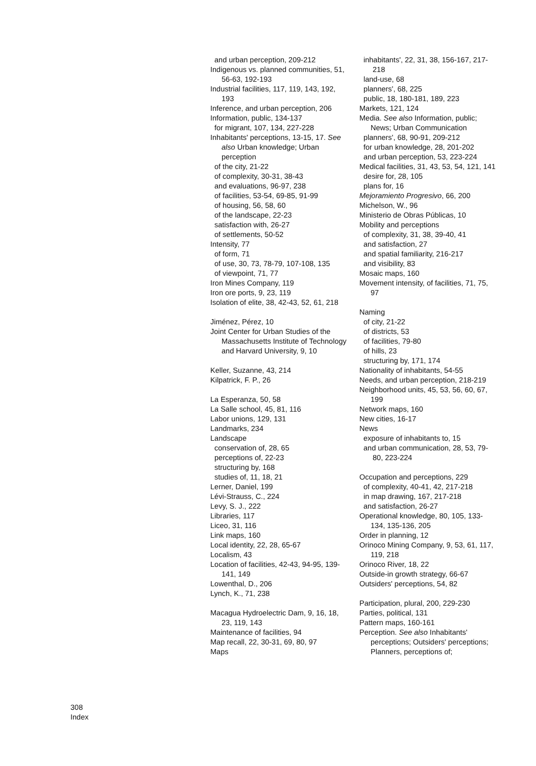and urban perception, 209-212
Indigenous vs. planned communities, 51, 56-63, 192-193
Industrial facilities, 117, 119, 143, 192, 193
Inference, and urban perception, 206
Information, public, 134-137
for migrant, 107, 134, 227-228
Inhabitants' perceptions, 13-15, 17. See also Urban knowledge; Urban perception
of the city, 21-22
of complexity, 30-31, 38-43
and evaluations, 96-97, 238
of facilities, 53-54, 69-85, 91-99
of housing, 56, 58, 60
of the landscape, 22-23
satisfaction with, 26-27
of settlements, 50-52
Intensity, 77
of form, 71
of use, 30, 73, 78-79, 107-108, 135
of viewpoint, 71, 77
Iron Mines Company, 119
Iron ore ports, 9, 23, 119
Isolation of elite, 38, 42-43, 52, 61, 218
Jiménez, Pérez, 10
Joint Center for Urban Studies of the Massachusetts Institute of Technology and Harvard University, 9, 10
Keller, Suzanne, 43, 214
Kilpatrick, F. P., 26
La Esperanza, 50, 58
La Salle school, 45, 81, 116
Labor unions, 129, 131
Landmarks, 234
Landscape
conservation of, 28, 65
perceptions of, 22-23
structuring by, 168
studies of, 11, 18, 21
Lerner, Daniel, 199
Lévi-Strauss, C., 224
Levy, S. J., 222
Libraries, 117
Liceo, 31, 116
Link maps, 160
Local identity, 22, 28, 65-67
Localism, 43
Location of facilities, 42-43, 94-95, 139-141, 149
Lowenthal, D., 206
Lynch, K., 71, 238
Macagua Hydroelectric Dam, 9, 16, 18, 23, 119, 143
Maintenance of facilities, 94
Map recall, 22, 30-31, 69, 80, 97
Maps
inhabitants', 22, 31, 38, 156-167, 217-218
land-use, 68
planners', 68, 225
public, 18, 180-181, 189, 223
Markets, 121, 124
Media. See also Information, public; News; Urban Communication
planners', 68, 90-91, 209-212
for urban knowledge, 28, 201-202
and urban perception, 53, 223-224
Medical facilities, 31, 43, 53, 54, 121, 141
desire for, 28, 105
plans for, 16
Mejoramiento Progresivo, 66, 200
Michelson, W., 96
Ministerio de Obras Públicas, 10
Mobility and perceptions
of complexity, 31, 38, 39-40, 41
and satisfaction, 27
and spatial familiarity, 216-217
and visibility, 83
Mosaic maps, 160
Movement intensity, of facilities, 71, 75, 97
Naming
of city, 21-22
of districts, 53
of facilities, 79-80
of hills, 23
structuring by, 171, 174
Nationality of inhabitants, 54-55
Needs, and urban perception, 218-219
Neighborhood units, 45, 53, 56, 60, 67, 199
Network maps, 160
New cities, 16-17
News
exposure of inhabitants to, 15
and urban communication, 28, 53, 79-80, 223-224
Occupation and perceptions, 229
of complexity, 40-41, 42, 217-218
in map drawing, 167, 217-218
and satisfaction, 26-27
Operational knowledge, 80, 105, 133-134, 135-136, 205
Order in planning, 12
Orinoco Mining Company, 9, 53, 61, 117, 119, 218
Orinoco River, 18, 22
Outside-in growth strategy, 66-67
Outsiders' perceptions, 54, 82
Participation, plural, 200, 229-230
Parties, political, 131
Pattern maps, 160-161
Perception. See also Inhabitants' perceptions; Outsiders' perceptions; Planners, perceptions of;
308
Index